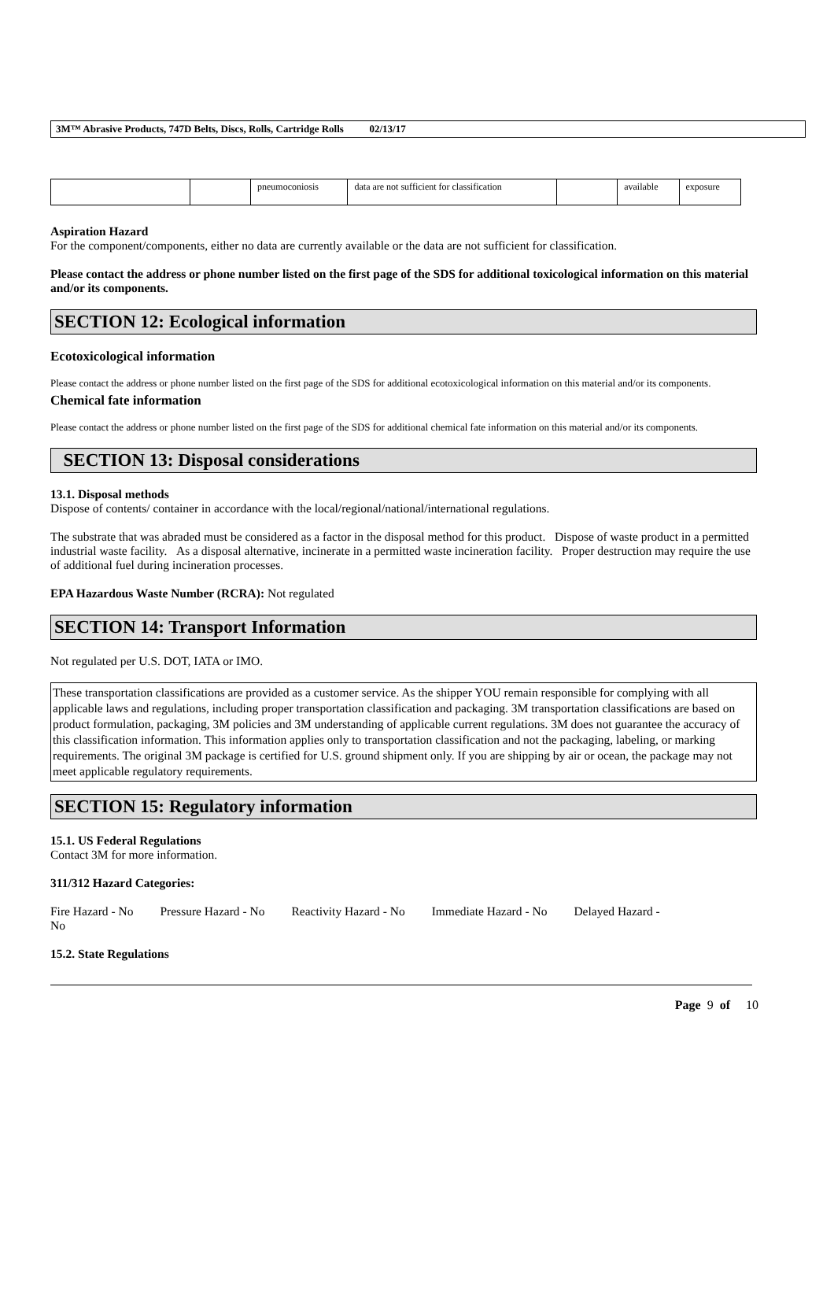3M™ Abrasive Products, 747D Belts, Discs, Rolls, Cartridge Rolls 02/13/17
| | | pneumoconiosis | data are not sufficient for classification | | available | exposure |
Aspiration Hazard
For the component/components, either no data are currently available or the data are not sufficient for classification.
Please contact the address or phone number listed on the first page of the SDS for additional toxicological information on this material and/or its components.
SECTION 12: Ecological information
Ecotoxicological information
Please contact the address or phone number listed on the first page of the SDS for additional ecotoxicological information on this material and/or its components.
Chemical fate information
Please contact the address or phone number listed on the first page of the SDS for additional chemical fate information on this material and/or its components.
SECTION 13: Disposal considerations
13.1. Disposal methods
Dispose of contents/ container in accordance with the local/regional/national/international regulations.
The substrate that was abraded must be considered as a factor in the disposal method for this product. Dispose of waste product in a permitted industrial waste facility. As a disposal alternative, incinerate in a permitted waste incineration facility. Proper destruction may require the use of additional fuel during incineration processes.
EPA Hazardous Waste Number (RCRA): Not regulated
SECTION 14: Transport Information
Not regulated per U.S. DOT, IATA or IMO.
These transportation classifications are provided as a customer service. As the shipper YOU remain responsible for complying with all applicable laws and regulations, including proper transportation classification and packaging. 3M transportation classifications are based on product formulation, packaging, 3M policies and 3M understanding of applicable current regulations. 3M does not guarantee the accuracy of this classification information. This information applies only to transportation classification and not the packaging, labeling, or marking requirements. The original 3M package is certified for U.S. ground shipment only. If you are shipping by air or ocean, the package may not meet applicable regulatory requirements.
SECTION 15: Regulatory information
15.1. US Federal Regulations
Contact 3M for more information.
311/312 Hazard Categories:
Fire Hazard - No Pressure Hazard - No Reactivity Hazard - No Immediate Hazard - No Delayed Hazard -
No
15.2. State Regulations
Page 9 of 10